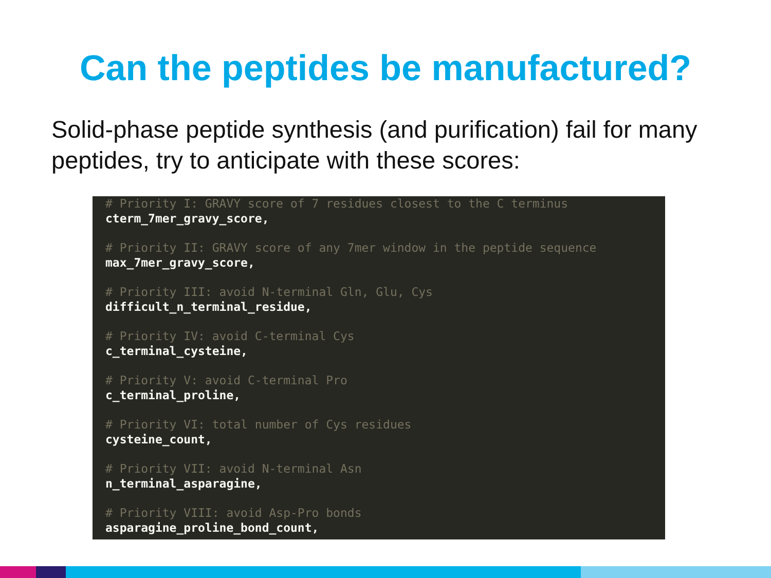Can the peptides be manufactured?
Solid-phase peptide synthesis (and purification) fail for many peptides, try to anticipate with these scores:
# Priority I: GRAVY score of 7 residues closest to the C terminus
cterm_7mer_gravy_score,
# Priority II: GRAVY score of any 7mer window in the peptide sequence
max_7mer_gravy_score,
# Priority III: avoid N-terminal Gln, Glu, Cys
difficult_n_terminal_residue,
# Priority IV: avoid C-terminal Cys
c_terminal_cysteine,
# Priority V: avoid C-terminal Pro
c_terminal_proline,
# Priority VI: total number of Cys residues
cysteine_count,
# Priority VII: avoid N-terminal Asn
n_terminal_asparagine,
# Priority VIII: avoid Asp-Pro bonds
asparagine_proline_bond_count,